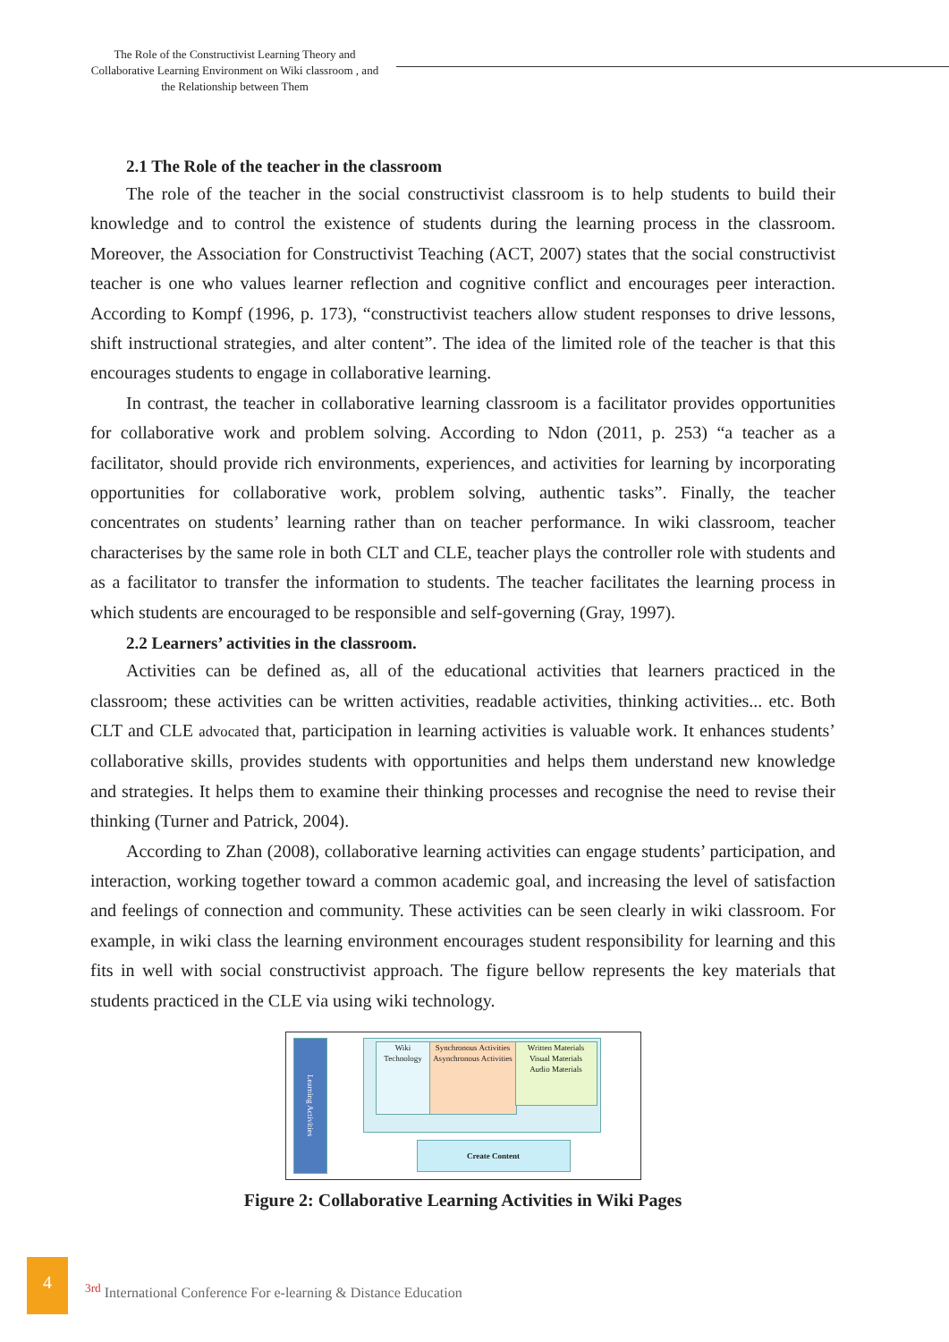The Role of the Constructivist Learning Theory and Collaborative Learning Environment on Wiki classroom , and the Relationship between Them
2.1 The Role of the teacher in the classroom
The role of the teacher in the social constructivist classroom is to help students to build their knowledge and to control the existence of students during the learning process in the classroom. Moreover, the Association for Constructivist Teaching (ACT, 2007) states that the social constructivist teacher is one who values learner reflection and cognitive conflict and encourages peer interaction. According to Kompf (1996, p. 173), “constructivist teachers allow student responses to drive lessons, shift instructional strategies, and alter content”. The idea of the limited role of the teacher is that this encourages students to engage in collaborative learning.
In contrast, the teacher in collaborative learning classroom is a facilitator provides opportunities for collaborative work and problem solving. According to Ndon (2011, p. 253) “a teacher as a facilitator, should provide rich environments, experiences, and activities for learning by incorporating opportunities for collaborative work, problem solving, authentic tasks”. Finally, the teacher concentrates on students’ learning rather than on teacher performance. In wiki classroom, teacher characterises by the same role in both CLT and CLE, teacher plays the controller role with students and as a facilitator to transfer the information to students. The teacher facilitates the learning process in which students are encouraged to be responsible and self-governing (Gray, 1997).
2.2 Learners’ activities in the classroom.
Activities can be defined as, all of the educational activities that learners practiced in the classroom; these activities can be written activities, readable activities, thinking activities... etc. Both CLT and CLE advocated that, participation in learning activities is valuable work. It enhances students’ collaborative skills, provides students with opportunities and helps them understand new knowledge and strategies. It helps them to examine their thinking processes and recognise the need to revise their thinking (Turner and Patrick, 2004).
According to Zhan (2008), collaborative learning activities can engage students’ participation, and interaction, working together toward a common academic goal, and increasing the level of satisfaction and feelings of connection and community. These activities can be seen clearly in wiki classroom. For example, in wiki class the learning environment encourages student responsibility for learning and this fits in well with social constructivist approach. The figure bellow represents the key materials that students practiced in the CLE via using wiki technology.
Learning Activities
Wiki
Technology
Synchronous Activities
Asynchronous Activities
Written Materials
Visual Materials
Audio Materials
Create Content
Figure 2: Collaborative Learning Activities in Wiki Pages
4
<sup>3rd</sup> International Conference For e-learning & Distance Education